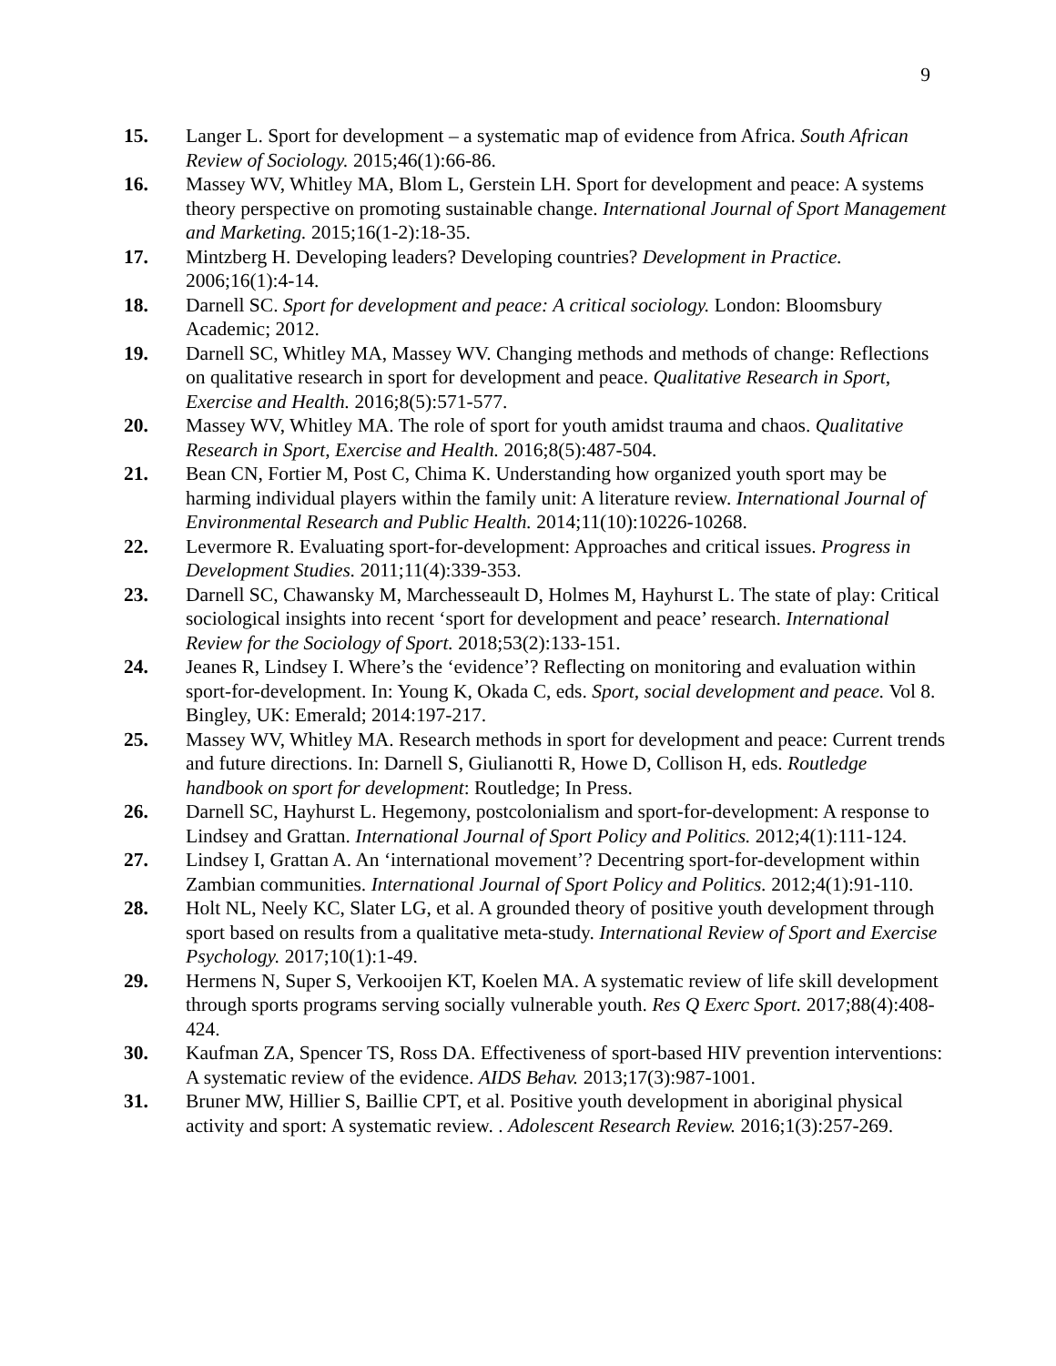9
15. Langer L. Sport for development – a systematic map of evidence from Africa. South African Review of Sociology. 2015;46(1):66-86.
16. Massey WV, Whitley MA, Blom L, Gerstein LH. Sport for development and peace: A systems theory perspective on promoting sustainable change. International Journal of Sport Management and Marketing. 2015;16(1-2):18-35.
17. Mintzberg H. Developing leaders? Developing countries? Development in Practice. 2006;16(1):4-14.
18. Darnell SC. Sport for development and peace: A critical sociology. London: Bloomsbury Academic; 2012.
19. Darnell SC, Whitley MA, Massey WV. Changing methods and methods of change: Reflections on qualitative research in sport for development and peace. Qualitative Research in Sport, Exercise and Health. 2016;8(5):571-577.
20. Massey WV, Whitley MA. The role of sport for youth amidst trauma and chaos. Qualitative Research in Sport, Exercise and Health. 2016;8(5):487-504.
21. Bean CN, Fortier M, Post C, Chima K. Understanding how organized youth sport may be harming individual players within the family unit: A literature review. International Journal of Environmental Research and Public Health. 2014;11(10):10226-10268.
22. Levermore R. Evaluating sport-for-development: Approaches and critical issues. Progress in Development Studies. 2011;11(4):339-353.
23. Darnell SC, Chawansky M, Marchesseault D, Holmes M, Hayhurst L. The state of play: Critical sociological insights into recent ‘sport for development and peace’ research. International Review for the Sociology of Sport. 2018;53(2):133-151.
24. Jeanes R, Lindsey I. Where’s the ‘evidence’? Reflecting on monitoring and evaluation within sport-for-development. In: Young K, Okada C, eds. Sport, social development and peace. Vol 8. Bingley, UK: Emerald; 2014:197-217.
25. Massey WV, Whitley MA. Research methods in sport for development and peace: Current trends and future directions. In: Darnell S, Giulianotti R, Howe D, Collison H, eds. Routledge handbook on sport for development: Routledge; In Press.
26. Darnell SC, Hayhurst L. Hegemony, postcolonialism and sport-for-development: A response to Lindsey and Grattan. International Journal of Sport Policy and Politics. 2012;4(1):111-124.
27. Lindsey I, Grattan A. An ‘international movement’? Decentring sport-for-development within Zambian communities. International Journal of Sport Policy and Politics. 2012;4(1):91-110.
28. Holt NL, Neely KC, Slater LG, et al. A grounded theory of positive youth development through sport based on results from a qualitative meta-study. International Review of Sport and Exercise Psychology. 2017;10(1):1-49.
29. Hermens N, Super S, Verkooijen KT, Koelen MA. A systematic review of life skill development through sports programs serving socially vulnerable youth. Res Q Exerc Sport. 2017;88(4):408-424.
30. Kaufman ZA, Spencer TS, Ross DA. Effectiveness of sport-based HIV prevention interventions: A systematic review of the evidence. AIDS Behav. 2013;17(3):987-1001.
31. Bruner MW, Hillier S, Baillie CPT, et al. Positive youth development in aboriginal physical activity and sport: A systematic review. . Adolescent Research Review. 2016;1(3):257-269.